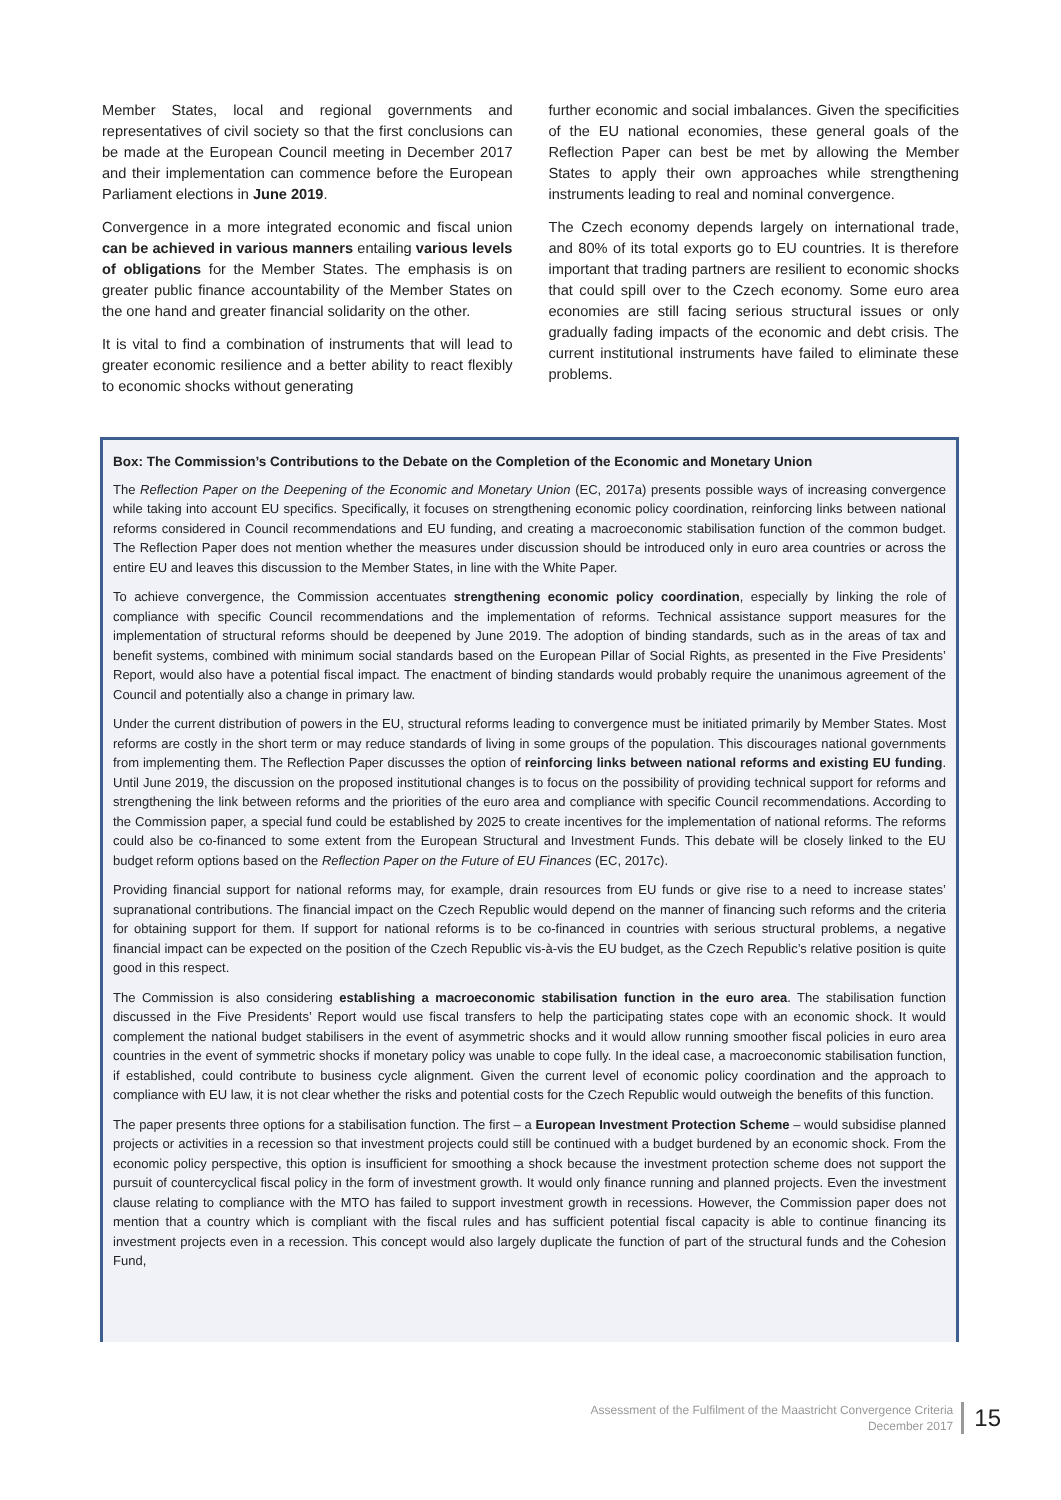Member States, local and regional governments and representatives of civil society so that the first conclusions can be made at the European Council meeting in December 2017 and their implementation can commence before the European Parliament elections in June 2019.
Convergence in a more integrated economic and fiscal union can be achieved in various manners entailing various levels of obligations for the Member States. The emphasis is on greater public finance accountability of the Member States on the one hand and greater financial solidarity on the other.
It is vital to find a combination of instruments that will lead to greater economic resilience and a better ability to react flexibly to economic shocks without generating
further economic and social imbalances. Given the specificities of the EU national economies, these general goals of the Reflection Paper can best be met by allowing the Member States to apply their own approaches while strengthening instruments leading to real and nominal convergence.
The Czech economy depends largely on international trade, and 80% of its total exports go to EU countries. It is therefore important that trading partners are resilient to economic shocks that could spill over to the Czech economy. Some euro area economies are still facing serious structural issues or only gradually fading impacts of the economic and debt crisis. The current institutional instruments have failed to eliminate these problems.
Box: The Commission’s Contributions to the Debate on the Completion of the Economic and Monetary Union
The Reflection Paper on the Deepening of the Economic and Monetary Union (EC, 2017a) presents possible ways of increasing convergence while taking into account EU specifics. Specifically, it focuses on strengthening economic policy coordination, reinforcing links between national reforms considered in Council recommendations and EU funding, and creating a macroeconomic stabilisation function of the common budget. The Reflection Paper does not mention whether the measures under discussion should be introduced only in euro area countries or across the entire EU and leaves this discussion to the Member States, in line with the White Paper.
To achieve convergence, the Commission accentuates strengthening economic policy coordination, especially by linking the role of compliance with specific Council recommendations and the implementation of reforms. Technical assistance support measures for the implementation of structural reforms should be deepened by June 2019. The adoption of binding standards, such as in the areas of tax and benefit systems, combined with minimum social standards based on the European Pillar of Social Rights, as presented in the Five Presidents’ Report, would also have a potential fiscal impact. The enactment of binding standards would probably require the unanimous agreement of the Council and potentially also a change in primary law.
Under the current distribution of powers in the EU, structural reforms leading to convergence must be initiated primarily by Member States. Most reforms are costly in the short term or may reduce standards of living in some groups of the population. This discourages national governments from implementing them. The Reflection Paper discusses the option of reinforcing links between national reforms and existing EU funding. Until June 2019, the discussion on the proposed institutional changes is to focus on the possibility of providing technical support for reforms and strengthening the link between reforms and the priorities of the euro area and compliance with specific Council recommendations. According to the Commission paper, a special fund could be established by 2025 to create incentives for the implementation of national reforms. The reforms could also be co-financed to some extent from the European Structural and Investment Funds. This debate will be closely linked to the EU budget reform options based on the Reflection Paper on the Future of EU Finances (EC, 2017c).
Providing financial support for national reforms may, for example, drain resources from EU funds or give rise to a need to increase states’ supranational contributions. The financial impact on the Czech Republic would depend on the manner of financing such reforms and the criteria for obtaining support for them. If support for national reforms is to be co-financed in countries with serious structural problems, a negative financial impact can be expected on the position of the Czech Republic vis-à-vis the EU budget, as the Czech Republic’s relative position is quite good in this respect.
The Commission is also considering establishing a macroeconomic stabilisation function in the euro area. The stabilisation function discussed in the Five Presidents’ Report would use fiscal transfers to help the participating states cope with an economic shock. It would complement the national budget stabilisers in the event of asymmetric shocks and it would allow running smoother fiscal policies in euro area countries in the event of symmetric shocks if monetary policy was unable to cope fully. In the ideal case, a macroeconomic stabilisation function, if established, could contribute to business cycle alignment. Given the current level of economic policy coordination and the approach to compliance with EU law, it is not clear whether the risks and potential costs for the Czech Republic would outweigh the benefits of this function.
The paper presents three options for a stabilisation function. The first – a European Investment Protection Scheme – would subsidise planned projects or activities in a recession so that investment projects could still be continued with a budget burdened by an economic shock. From the economic policy perspective, this option is insufficient for smoothing a shock because the investment protection scheme does not support the pursuit of countercyclical fiscal policy in the form of investment growth. It would only finance running and planned projects. Even the investment clause relating to compliance with the MTO has failed to support investment growth in recessions. However, the Commission paper does not mention that a country which is compliant with the fiscal rules and has sufficient potential fiscal capacity is able to continue financing its investment projects even in a recession. This concept would also largely duplicate the function of part of the structural funds and the Cohesion Fund,
Assessment of the Fulfilment of the Maastricht Convergence Criteria
December 2017
15